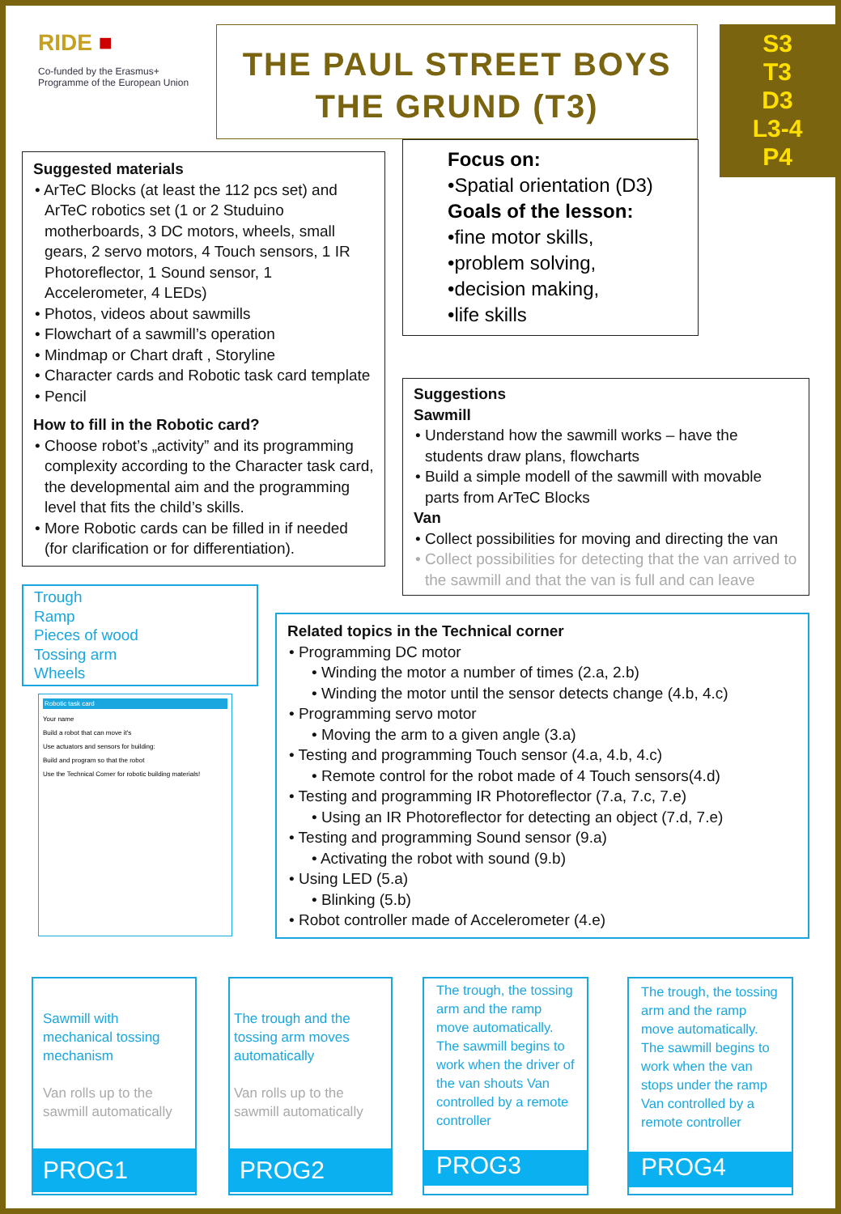RIDE ■
Co-funded by the Erasmus+ Programme of the European Union
THE PAUL STREET BOYS
THE GRUND (T3)
S3
T3
D3
L3-4
P4
Suggested materials
• ArTeC Blocks (at least the 112 pcs set) and ArTeC robotics set (1 or 2 Studuino motherboards, 3 DC motors, wheels, small gears, 2 servo motors, 4 Touch sensors, 1 IR Photoreflector, 1 Sound sensor, 1 Accelerometer, 4 LEDs)
• Photos, videos about sawmills
• Flowchart of a sawmill’s operation
• Mindmap or Chart draft , Storyline
• Character cards and Robotic task card template
• Pencil
How to fill in the Robotic card?
• Choose robot’s „activity” and its programming complexity according to the Character task card, the developmental aim and the programming level that fits the child’s skills.
• More Robotic cards can be filled in if needed (for clarification or for differentiation).
Focus on:
•Spatial orientation (D3)
Goals of the lesson:
•fine motor skills,
•problem solving,
•decision making,
•life skills
Suggestions
Sawmill
• Understand how the sawmill works – have the students draw plans, flowcharts
• Build a simple modell of the sawmill with movable parts from ArTeC Blocks
Van
• Collect possibilities for moving and directing the van
• Collect possibilities for detecting that the van arrived to the sawmill and that the van is full and can leave
Trough
Ramp
Pieces of wood
Tossing arm
Wheels
Robotic task card
Your name
Build a robot that can move it's
Use actuators and sensors for building:
Build and program so that the robot
Use the Technical Corner for robotic building materials!
Related topics in the Technical corner
• Programming DC motor
• Winding the motor a number of times (2.a, 2.b)
• Winding the motor until the sensor detects change (4.b, 4.c)
• Programming servo motor
• Moving the arm to a given angle (3.a)
• Testing and programming Touch sensor (4.a, 4.b, 4.c)
• Remote control for the robot made of 4 Touch sensors(4.d)
• Testing and programming IR Photoreflector (7.a, 7.c, 7.e)
• Using an IR Photoreflector for detecting an object (7.d, 7.e)
• Testing and programming Sound sensor (9.a)
• Activating the robot with sound (9.b)
• Using LED (5.a)
• Blinking (5.b)
• Robot controller made of Accelerometer (4.e)
Sawmill with mechanical tossing mechanism
Van rolls up to the sawmill automatically
PROG1
The trough and the tossing arm moves automatically
Van rolls up to the sawmill automatically
PROG2
The trough, the tossing arm and the ramp move automatically. The sawmill begins to work when the driver of the van shouts Van controlled by a remote controller
PROG3
The trough, the tossing arm and the ramp move automatically. The sawmill begins to work when the van stops under the ramp Van controlled by a remote controller
PROG4